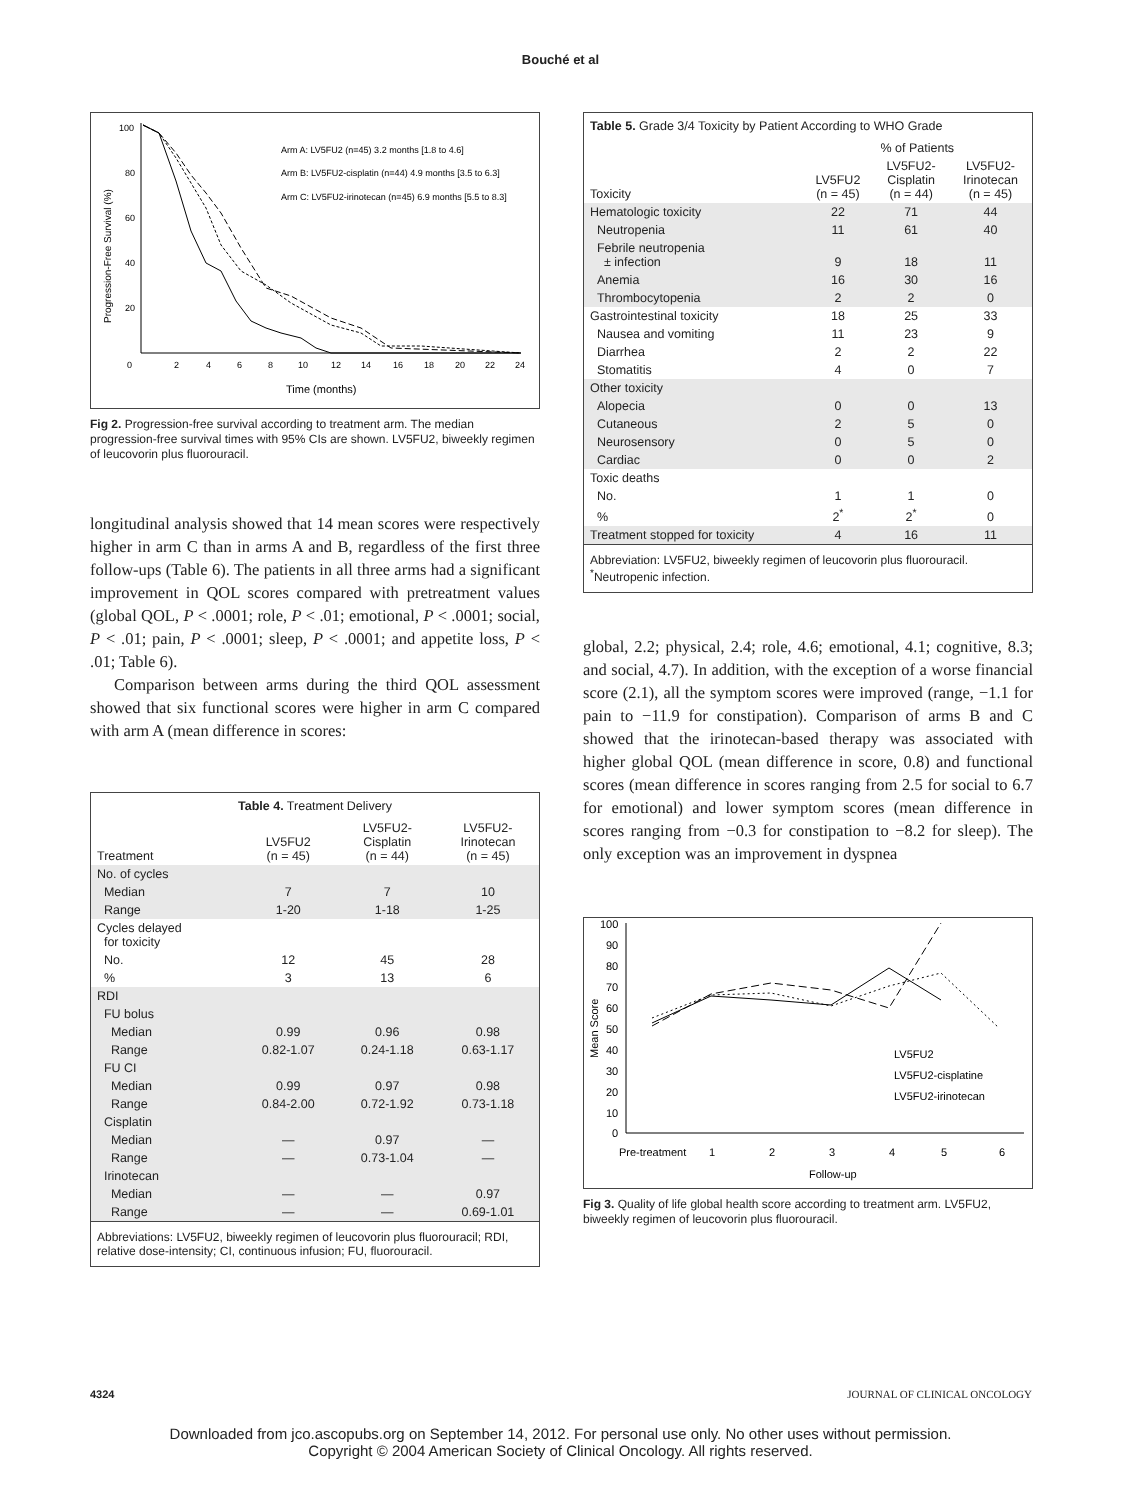Bouché et al
100
80
60
40
20
0
2
4
6
8
10
12
14
16
18
20
22
24
Time (months)
Progression-Free Survival (%)
Arm A: LV5FU2 (n=45) 3.2 months [1.8 to 4.6]
Arm B: LV5FU2-cisplatin (n=44) 4.9 months [3.5 to 6.3]
Arm C: LV5FU2-irinotecan (n=45) 6.9 months [5.5 to 8.3]
Fig 2. Progression-free survival according to treatment arm. The median progression-free survival times with 95% CIs are shown. LV5FU2, biweekly regimen of leucovorin plus fluorouracil.
longitudinal analysis showed that 14 mean scores were respectively higher in arm C than in arms A and B, regardless of the first three follow-ups (Table 6). The patients in all three arms had a significant improvement in QOL scores compared with pretreatment values (global QOL, P < .0001; role, P < .01; emotional, P < .0001; social, P < .01; pain, P < .0001; sleep, P < .0001; and appetite loss, P < .01; Table 6).
Comparison between arms during the third QOL assessment showed that six functional scores were higher in arm C compared with arm A (mean difference in scores:
Table 4. Treatment Delivery
| Treatment | LV5FU2 (n = 45) | LV5FU2- Cisplatin (n = 44) | LV5FU2- Irinotecan (n = 45) |
| --- | --- | --- | --- |
| No. of cycles | | | |
| Median | 7 | 7 | 10 |
| Range | 1-20 | 1-18 | 1-25 |
| Cycles delayed for toxicity | | | |
| No. | 12 | 45 | 28 |
| % | 3 | 13 | 6 |
| RDI | | | |
| FU bolus | | | |
| Median | 0.99 | 0.96 | 0.98 |
| Range | 0.82-1.07 | 0.24-1.18 | 0.63-1.17 |
| FU CI | | | |
| Median | 0.99 | 0.97 | 0.98 |
| Range | 0.84-2.00 | 0.72-1.92 | 0.73-1.18 |
| Cisplatin | | | |
| Median | — | 0.97 | — |
| Range | — | 0.73-1.04 | — |
| Irinotecan | | | |
| Median | — | — | 0.97 |
| Range | — | — | 0.69-1.01 |
Abbreviations: LV5FU2, biweekly regimen of leucovorin plus fluorouracil; RDI, relative dose-intensity; CI, continuous infusion; FU, fluorouracil.
Table 5. Grade 3/4 Toxicity by Patient According to WHO Grade
| | % of Patients | | |
| --- | --- | --- | --- |
| Toxicity | LV5FU2 (n = 45) | LV5FU2- Cisplatin (n = 44) | LV5FU2- Irinotecan (n = 45) |
| Hematologic toxicity | 22 | 71 | 44 |
| Neutropenia | 11 | 61 | 40 |
| Febrile neutropenia ± infection | 9 | 18 | 11 |
| Anemia | 16 | 30 | 16 |
| Thrombocytopenia | 2 | 2 | 0 |
| Gastrointestinal toxicity | 18 | 25 | 33 |
| Nausea and vomiting | 11 | 23 | 9 |
| Diarrhea | 2 | 2 | 22 |
| Stomatitis | 4 | 0 | 7 |
| Other toxicity | | | |
| Alopecia | 0 | 0 | 13 |
| Cutaneous | 2 | 5 | 0 |
| Neurosensory | 0 | 5 | 0 |
| Cardiac | 0 | 0 | 2 |
| Toxic deaths | | | |
| No. | 1 | 1 | 0 |
| % | 2<sup>*</sup> | 2<sup>*</sup> | 0 |
| Treatment stopped for toxicity | 4 | 16 | 11 |
Abbreviation: LV5FU2, biweekly regimen of leucovorin plus fluorouracil.
<sup>*</sup> Neutropenic infection.
global, 2.2; physical, 2.4; role, 4.6; emotional, 4.1; cognitive, 8.3; and social, 4.7). In addition, with the exception of a worse financial score (2.1), all the symptom scores were improved (range, −1.1 for pain to −11.9 for constipation). Comparison of arms B and C showed that the irinotecan-based therapy was associated with higher global QOL (mean difference in score, 0.8) and functional scores (mean difference in scores ranging from 2.5 for social to 6.7 for emotional) and lower symptom scores (mean difference in scores ranging from −0.3 for constipation to −8.2 for sleep). The only exception was an improvement in dyspnea
100
90
80
70
60
50
40
30
20
10
0
Pre-treatment
1
2
3
4
5
6
Follow-up
Mean Score
LV5FU2
LV5FU2-cisplatine
LV5FU2-irinotecan
Fig 3. Quality of life global health score according to treatment arm. LV5FU2, biweekly regimen of leucovorin plus fluorouracil.
4324 JOURNAL OF CLINICAL ONCOLOGY
Downloaded from jco.ascopubs.org on September 14, 2012. For personal use only. No other uses without permission.
Copyright © 2004 American Society of Clinical Oncology. All rights reserved.